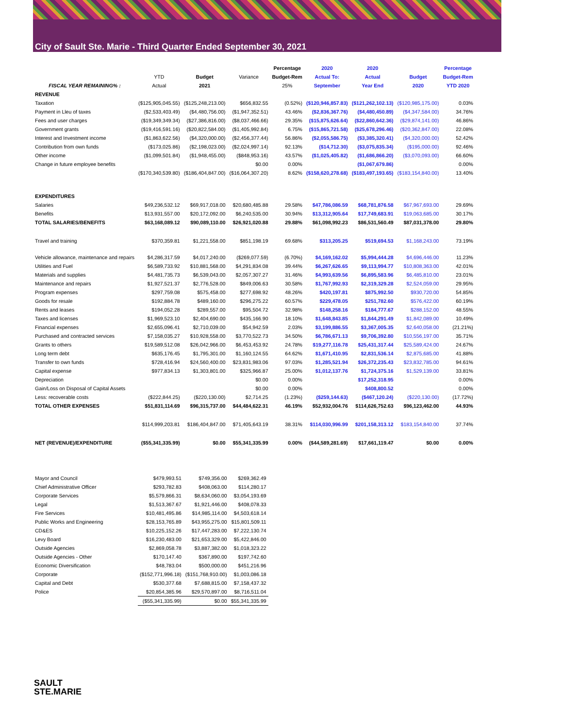City of Sault Ste. Marie - Third Quarter Ended September 30, 2021
| | | | | Percentage | 2020 | 2020 | | Percentage |
| --- | --- | --- | --- | --- | --- | --- | --- | --- |
| | YTD | Budget | Variance | Budget-Rem | Actual To: | Actual | Budget | Budget-Rem |
| FISCAL YEAR REMAINING% : | Actual | 2021 | | 25% | September | Year End | 2020 | YTD 2020 |
| REVENUE | | | | | | | | |
| Taxation | ($125,905,045.55) | ($125,248,213.00) | $656,832.55 | (0.52%) | ($120,946,857.83) | ($121,262,102.13) | ($120,985,175.00) | 0.03% |
| Payment in Lleu of taxes | ($2,533,403.49) | ($4,480,756.00) | ($1,947,352.51) | 43.46% | ($2,836,367.76) | ($4,480,450.89) | ($4,347,584.00) | 34.76% |
| Fees and user charges | ($19,349,349.34) | ($27,386,816.00) | ($8,037,466.66) | 29.35% | ($15,875,626.64) | ($22,860,642.36) | ($29,874,141.00) | 46.86% |
| Government grants | ($19,416,591.16) | ($20,822,584.00) | ($1,405,992.84) | 6.75% | ($15,865,721.58) | ($25,678,296.46) | ($20,362,847.00) | 22.08% |
| Interest and Investment income | ($1,863,622.56) | ($4,320,000.00) | ($2,456,377.44) | 56.86% | ($2,055,586.75) | ($3,385,320.41) | ($4,320,000.00) | 52.42% |
| Contribution from own funds | ($173,025.86) | ($2,198,023.00) | ($2,024,997.14) | 92.13% | ($14,712.30) | ($3,075,835.34) | ($195,000.00) | 92.46% |
| Other income | ($1,099,501.84) | ($1,948,455.00) | ($848,953.16) | 43.57% | ($1,025,405.82) | ($1,686,866.20) | ($3,070,093.00) | 66.60% |
| Change in future employee benefits | | | $0.00 | 0.00% | | ($1,067,679.86) | | 0.00% |
| | ($170,340,539.80) | ($186,404,847.00) | ($16,064,307.20) | 8.62% | ($158,620,278.68) | ($183,497,193.65) | ($183,154,840.00) | 13.40% |
| EXPENDITURES | | | | | | | | |
| Salaries | $49,236,532.12 | $69,917,018.00 | $20,680,485.88 | 29.58% | $47,786,086.59 | $68,781,876.58 | $67,967,693.00 | 29.69% |
| Benefits | $13,931,557.00 | $20,172,092.00 | $6,240,535.00 | 30.94% | $13,312,905.64 | $17,749,683.91 | $19,063,685.00 | 30.17% |
| TOTAL SALARIES/BENEFITS | $63,168,089.12 | $90,089,110.00 | $26,921,020.88 | 29.88% | $61,098,992.23 | $86,531,560.49 | $87,031,378.00 | 29.80% |
| Travel and training | $370,359.81 | $1,221,558.00 | $851,198.19 | 69.68% | $313,205.25 | $519,694.53 | $1,168,243.00 | 73.19% |
| Vehicle allowance, maintenance and repairs | $4,286,317.59 | $4,017,240.00 | ($269,077.59) | (6.70%) | $4,169,162.02 | $5,994,444.28 | $4,696,446.00 | 11.23% |
| Utilities and Fuel | $6,589,733.92 | $10,881,568.00 | $4,291,834.08 | 39.44% | $6,267,626.65 | $9,113,994.77 | $10,808,363.00 | 42.01% |
| Materials and supplies | $4,481,735.73 | $6,539,043.00 | $2,057,307.27 | 31.46% | $4,993,639.56 | $6,895,583.96 | $6,485,810.00 | 23.01% |
| Maintenance and repairs | $1,927,521.37 | $2,776,528.00 | $849,006.63 | 30.58% | $1,767,992.93 | $2,319,329.28 | $2,524,059.00 | 29.95% |
| Program expenses | $297,759.08 | $575,458.00 | $277,698.92 | 48.26% | $420,197.81 | $875,992.50 | $930,720.00 | 54.85% |
| Goods for resale | $192,884.78 | $489,160.00 | $296,275.22 | 60.57% | $229,478.05 | $251,782.60 | $576,422.00 | 60.19% |
| Rents and leases | $194,052.28 | $289,557.00 | $95,504.72 | 32.98% | $148,258.16 | $184,777.67 | $288,152.00 | 48.55% |
| Taxes and licenses | $1,969,523.10 | $2,404,690.00 | $435,166.90 | 18.10% | $1,648,843.85 | $1,844,291.49 | $1,842,089.00 | 10.49% |
| Financial expenses | $2,655,096.41 | $2,710,039.00 | $54,942.59 | 2.03% | $3,199,886.55 | $3,367,005.35 | $2,640,058.00 | (21.21%) |
| Purchased and contracted services | $7,158,035.27 | $10,928,558.00 | $3,770,522.73 | 34.50% | $6,786,671.13 | $9,706,392.80 | $10,556,197.00 | 35.71% |
| Grants to others | $19,589,512.08 | $26,042,966.00 | $6,453,453.92 | 24.78% | $19,277,116.78 | $25,431,317.44 | $25,589,424.00 | 24.67% |
| Long term debt | $635,176.45 | $1,795,301.00 | $1,160,124.55 | 64.62% | $1,671,410.95 | $2,831,536.14 | $2,875,685.00 | 41.88% |
| Transfer to own funds | $728,416.94 | $24,560,400.00 | $23,831,983.06 | 97.03% | $1,285,521.94 | $26,372,235.43 | $23,832,785.00 | 94.61% |
| Capital expense | $977,834.13 | $1,303,801.00 | $325,966.87 | 25.00% | $1,012,137.76 | $1,724,375.16 | $1,529,139.00 | 33.81% |
| Depreciation | | | $0.00 | 0.00% | | $17,252,318.95 | | 0.00% |
| Gain/Loss on Disposal of Capital Assets | | | $0.00 | 0.00% | | $408,800.52 | | 0.00% |
| Less: recoverable costs | ($222,844.25) | ($220,130.00) | $2,714.25 | (1.23%) | ($259,144.63) | ($467,120.24) | ($220,130.00) | (17.72%) |
| TOTAL OTHER EXPENSES | $51,831,114.69 | $96,315,737.00 | $44,484,622.31 | 46.19% | $52,932,004.76 | $114,626,752.63 | $96,123,462.00 | 44.93% |
| | $114,999,203.81 | $186,404,847.00 | $71,405,643.19 | 38.31% | $114,030,996.99 | $201,158,313.12 | $183,154,840.00 | 37.74% |
| NET (REVENUE)/EXPENDITURE | ($55,341,335.99) | $0.00 | $55,341,335.99 | 0.00% | ($44,589,281.69) | $17,661,119.47 | $0.00 | 0.00% |
| Mayor and Council | $479,993.51 | $749,356.00 | $269,362.49 |
| Chief Administrative Officer | $293,782.83 | $408,063.00 | $114,280.17 |
| Corporate Services | $5,579,866.31 | $8,634,060.00 | $3,054,193.69 |
| Legal | $1,513,367.67 | $1,921,446.00 | $408,078.33 |
| Fire Services | $10,481,495.86 | $14,985,114.00 | $4,503,618.14 |
| Public Works and Engineering | $28,153,765.89 | $43,955,275.00 | $15,801,509.11 |
| CD&ES | $10,225,152.26 | $17,447,283.00 | $7,222,130.74 |
| Levy Board | $16,230,483.00 | $21,653,329.00 | $5,422,846.00 |
| Outside Agencies | $2,869,058.78 | $3,887,382.00 | $1,018,323.22 |
| Outside Agencies - Other | $170,147.40 | $367,890.00 | $197,742.60 |
| Economic Diversification | $48,783.04 | $500,000.00 | $451,216.96 |
| Corporate | ($152,771,996.18) | ($151,768,910.00) | $1,003,086.18 |
| Capital and Debt | $530,377.68 | $7,688,815.00 | $7,158,437.32 |
| Police | $20,854,385.96 | $29,570,897.00 | $8,716,511.04 |
| | ($55,341,335.99) | $0.00 | $55,341,335.99 |
SAULT
STE.MARIE